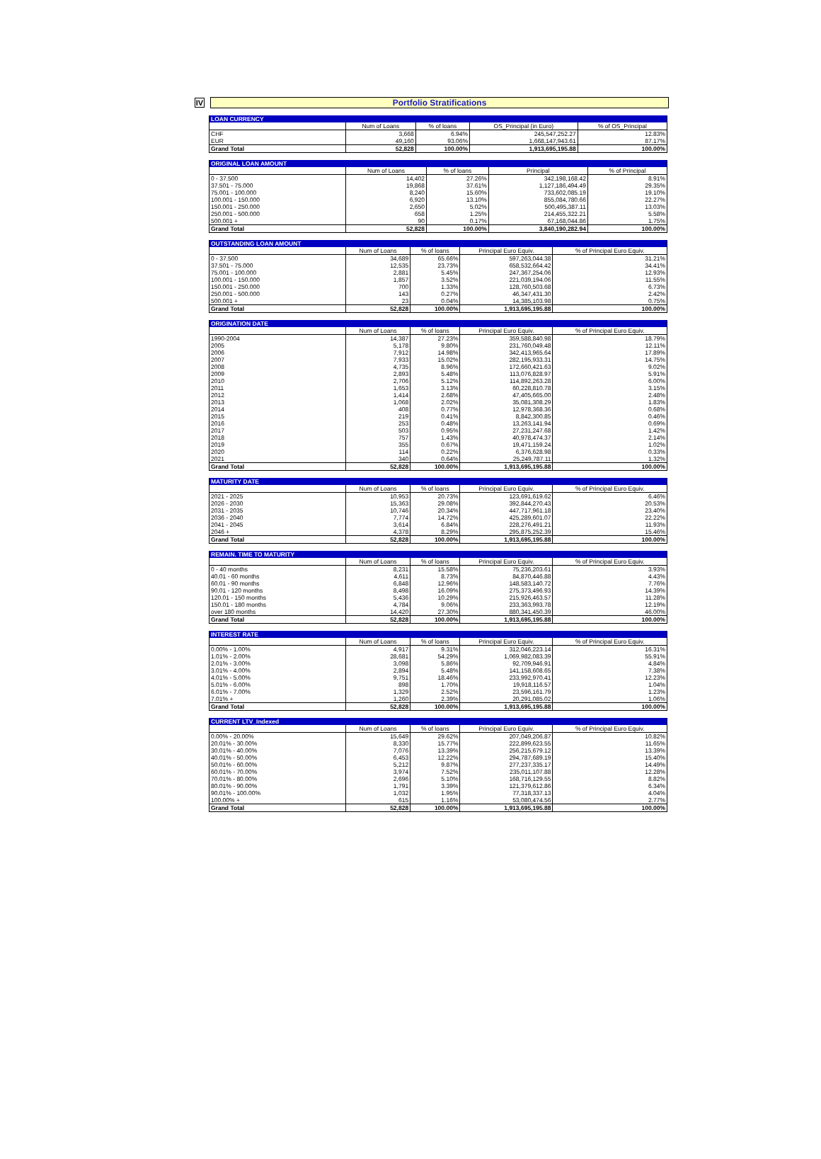IV
Portfolio Stratifications
| LOAN CURRENCY | | | | |
| --- | --- | --- | --- | --- |
| | Num of Loans | % of loans | OS_Principal (in Euro) | % of OS_Principal |
| CHF | 3,668 | 6.94% | 245,547,252.27 | 12.83% |
| EUR | 49,160 | 93.06% | 1,668,147,943.61 | 87.17% |
| Grand Total | 52,828 | 100.00% | 1,913,695,195.88 | 100.00% |
| ORIGINAL LOAN AMOUNT | | | | |
| --- | --- | --- | --- | --- |
| | Num of Loans | % of loans | Principal | % of Principal |
| 0 - 37.500 | 14,402 | 27.26% | 342,198,168.42 | 8.91% |
| 37.501 - 75.000 | 19,868 | 37.61% | 1,127,186,494.49 | 29.35% |
| 75.001 - 100.000 | 8,240 | 15.60% | 733,602,085.19 | 19.10% |
| 100.001 - 150.000 | 6,920 | 13.10% | 855,084,780.66 | 22.27% |
| 150.001 - 250.000 | 2,650 | 5.02% | 500,495,387.11 | 13.03% |
| 250.001 - 500.000 | 658 | 1.25% | 214,455,322.21 | 5.58% |
| 500.001 + | 90 | 0.17% | 67,168,044.86 | 1.75% |
| Grand Total | 52,828 | 100.00% | 3,840,190,282.94 | 100.00% |
| OUTSTANDING LOAN AMOUNT | | | | |
| --- | --- | --- | --- | --- |
| | Num of Loans | % of loans | Principal Euro Equiv. | % of Principal Euro Equiv. |
| 0 - 37.500 | 34,689 | 65.66% | 597,263,044.38 | 31.21% |
| 37.501 - 75.000 | 12,535 | 23.73% | 658,532,664.42 | 34.41% |
| 75.001 - 100.000 | 2,881 | 5.45% | 247,367,254.06 | 12.93% |
| 100.001 - 150.000 | 1,857 | 3.52% | 221,039,194.06 | 11.55% |
| 150.001 - 250.000 | 700 | 1.33% | 128,760,503.68 | 6.73% |
| 250.001 - 500.000 | 143 | 0.27% | 46,347,431.30 | 2.42% |
| 500.001 + | 23 | 0.04% | 14,385,103.98 | 0.75% |
| Grand Total | 52,828 | 100.00% | 1,913,695,195.88 | 100.00% |
| ORIGINATION DATE | | | | |
| --- | --- | --- | --- | --- |
| | Num of Loans | % of loans | Principal Euro Equiv. | % of Principal Euro Equiv. |
| 1990-2004 | 14,387 | 27.23% | 359,588,840.98 | 18.79% |
| 2005 | 5,178 | 9.80% | 231,760,049.48 | 12.11% |
| 2006 | 7,912 | 14.98% | 342,413,965.64 | 17.89% |
| 2007 | 7,933 | 15.02% | 282,195,933.31 | 14.75% |
| 2008 | 4,735 | 8.96% | 172,660,421.63 | 9.02% |
| 2009 | 2,893 | 5.48% | 113,076,828.97 | 5.91% |
| 2010 | 2,706 | 5.12% | 114,892,263.28 | 6.00% |
| 2011 | 1,653 | 3.13% | 60,228,810.78 | 3.15% |
| 2012 | 1,414 | 2.68% | 47,405,665.00 | 2.48% |
| 2013 | 1,068 | 2.02% | 35,081,308.29 | 1.83% |
| 2014 | 408 | 0.77% | 12,978,368.36 | 0.68% |
| 2015 | 219 | 0.41% | 8,842,300.85 | 0.46% |
| 2016 | 253 | 0.48% | 13,263,141.94 | 0.69% |
| 2017 | 503 | 0.95% | 27,231,247.68 | 1.42% |
| 2018 | 757 | 1.43% | 40,978,474.37 | 2.14% |
| 2019 | 355 | 0.67% | 19,471,159.24 | 1.02% |
| 2020 | 114 | 0.22% | 6,376,628.98 | 0.33% |
| 2021 | 340 | 0.64% | 25,249,787.11 | 1.32% |
| Grand Total | 52,828 | 100.00% | 1,913,695,195.88 | 100.00% |
| MATURITY DATE | | | | |
| --- | --- | --- | --- | --- |
| | Num of Loans | % of loans | Principal Euro Equiv. | % of Principal Euro Equiv. |
| 2021 - 2025 | 10,953 | 20.73% | 123,691,619.62 | 6.46% |
| 2026 - 2030 | 15,363 | 29.08% | 392,844,270.43 | 20.53% |
| 2031 - 2035 | 10,746 | 20.34% | 447,717,961.18 | 23.40% |
| 2036 - 2040 | 7,774 | 14.72% | 425,289,601.07 | 22.22% |
| 2041 - 2045 | 3,614 | 6.84% | 228,276,491.21 | 11.93% |
| 2046 + | 4,378 | 8.29% | 295,875,252.39 | 15.46% |
| Grand Total | 52,828 | 100.00% | 1,913,695,195.88 | 100.00% |
| REMAIN. TIME TO MATURITY | | | | |
| --- | --- | --- | --- | --- |
| | Num of Loans | % of loans | Principal Euro Equiv. | % of Principal Euro Equiv. |
| 0 - 40 months | 8,231 | 15.58% | 75,236,203.61 | 3.93% |
| 40.01 - 60 months | 4,611 | 8.73% | 84,870,446.88 | 4.43% |
| 60.01 - 90 months | 6,848 | 12.96% | 148,583,140.72 | 7.76% |
| 90.01 - 120 months | 8,498 | 16.09% | 275,373,496.93 | 14.39% |
| 120.01 - 150 months | 5,436 | 10.29% | 215,926,463.57 | 11.28% |
| 150.01 - 180 months | 4,784 | 9.06% | 233,363,993.78 | 12.19% |
| over 180 months | 14,420 | 27.30% | 880,341,450.39 | 46.00% |
| Grand Total | 52,828 | 100.00% | 1,913,695,195.88 | 100.00% |
| INTEREST RATE | | | | |
| --- | --- | --- | --- | --- |
| | Num of Loans | % of loans | Principal Euro Equiv. | % of Principal Euro Equiv. |
| 0.00% - 1.00% | 4,917 | 9.31% | 312,046,223.14 | 16.31% |
| 1.01% - 2.00% | 28,681 | 54.29% | 1,069,982,083.39 | 55.91% |
| 2.01% - 3.00% | 3,098 | 5.86% | 92,709,946.91 | 4.84% |
| 3.01% - 4.00% | 2,894 | 5.48% | 141,158,608.65 | 7.38% |
| 4.01% - 5.00% | 9,751 | 18.46% | 233,992,970.41 | 12.23% |
| 5.01% - 6.00% | 898 | 1.70% | 19,918,116.57 | 1.04% |
| 6.01% - 7.00% | 1,329 | 2.52% | 23,596,161.79 | 1.23% |
| 7.01% + | 1,260 | 2.39% | 20,291,085.02 | 1.06% |
| Grand Total | 52,828 | 100.00% | 1,913,695,195.88 | 100.00% |
| CURRENT LTV_Indexed | | | | |
| --- | --- | --- | --- | --- |
| | Num of Loans | % of loans | Principal Euro Equiv. | % of Principal Euro Equiv. |
| 0.00% - 20.00% | 15,649 | 29.62% | 207,049,206.87 | 10.82% |
| 20.01% - 30.00% | 8,330 | 15.77% | 222,899,623.55 | 11.65% |
| 30.01% - 40.00% | 7,076 | 13.39% | 256,215,679.12 | 13.39% |
| 40.01% - 50.00% | 6,453 | 12.22% | 294,787,689.19 | 15.40% |
| 50.01% - 60.00% | 5,212 | 9.87% | 277,237,335.17 | 14.49% |
| 60.01% - 70.00% | 3,974 | 7.52% | 235,011,107.88 | 12.28% |
| 70.01% - 80.00% | 2,696 | 5.10% | 168,716,129.55 | 8.82% |
| 80.01% - 90.00% | 1,791 | 3.39% | 121,379,612.86 | 6.34% |
| 90.01% - 100.00% | 1,032 | 1.95% | 77,318,337.13 | 4.04% |
| 100.00% + | 615 | 1.16% | 53,080,474.56 | 2.77% |
| Grand Total | 52,828 | 100.00% | 1,913,695,195.88 | 100.00% |